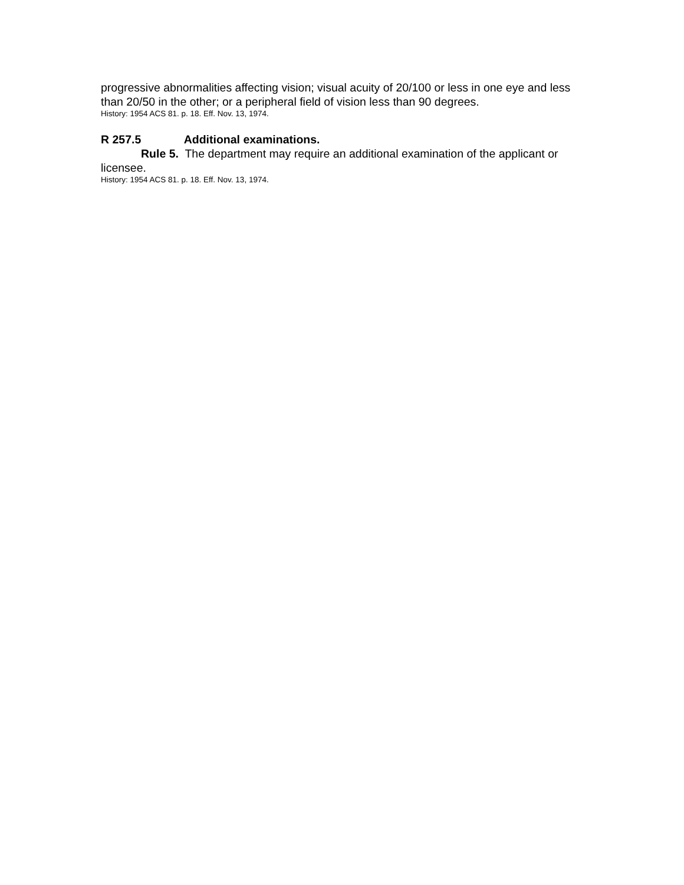progressive abnormalities affecting vision; visual acuity of 20/100 or less in one eye and less than 20/50 in the other; or a peripheral field of vision less than 90 degrees.
History: 1954 ACS 81. p. 18. Eff. Nov. 13, 1974.
R 257.5 Additional examinations.
Rule 5. The department may require an additional examination of the applicant or licensee.
History: 1954 ACS 81. p. 18. Eff. Nov. 13, 1974.